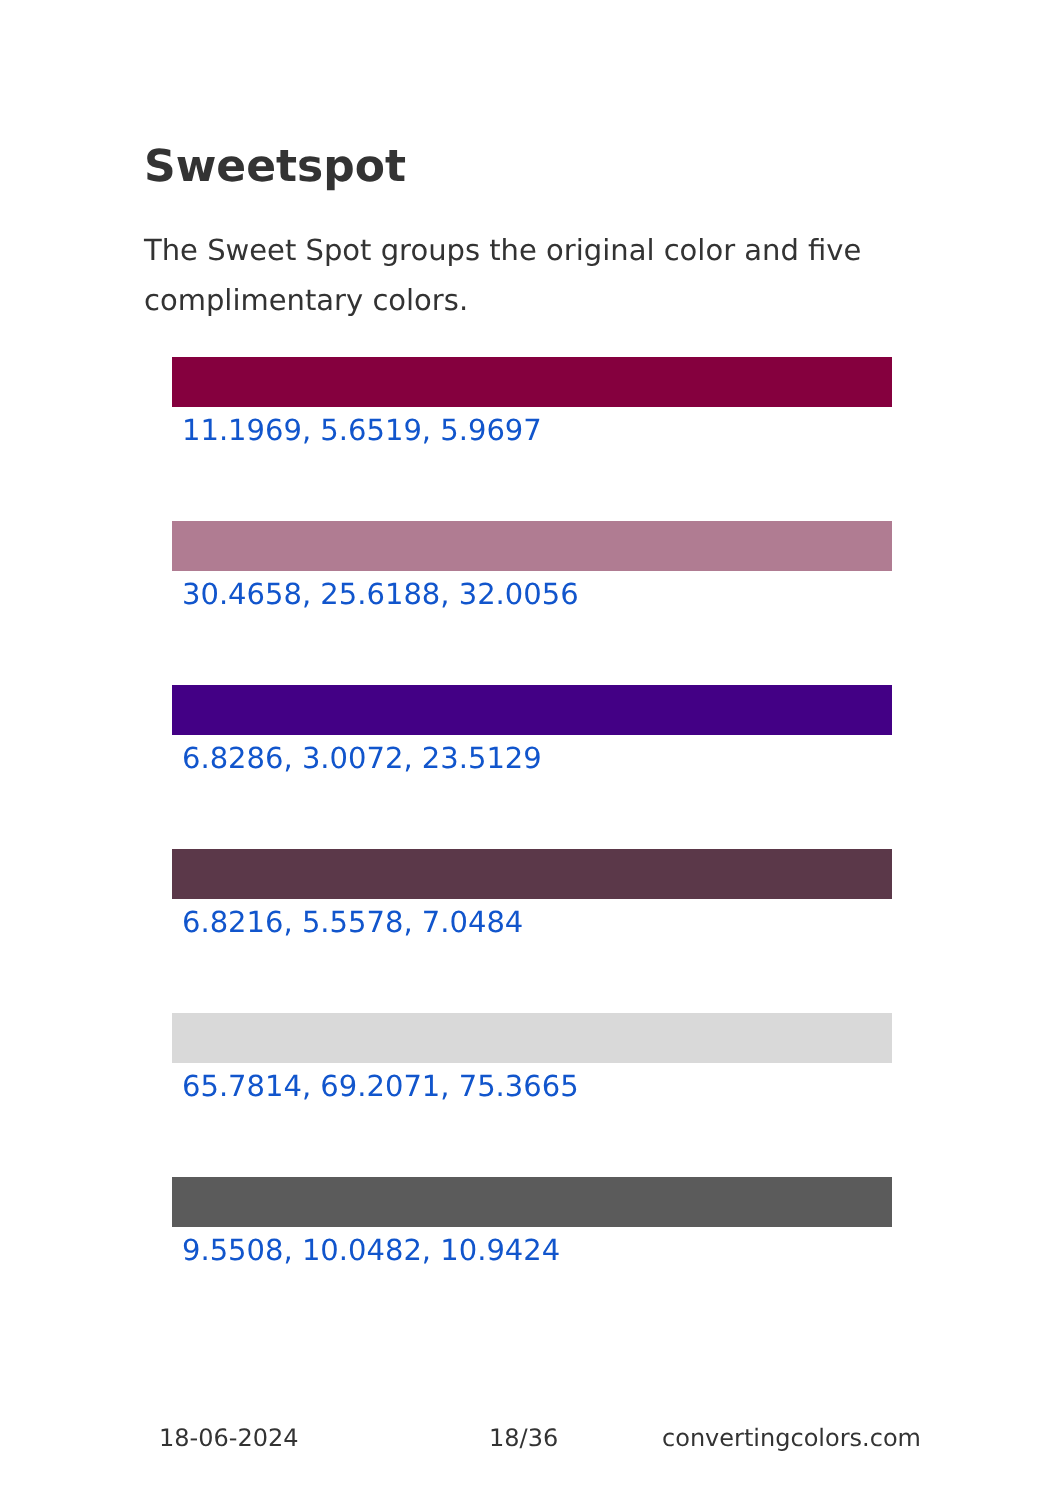Sweetspot
The Sweet Spot groups the original color and five complimentary colors.
11.1969, 5.6519, 5.9697
30.4658, 25.6188, 32.0056
6.8286, 3.0072, 23.5129
6.8216, 5.5578, 7.0484
65.7814, 69.2071, 75.3665
9.5508, 10.0482, 10.9424
18-06-2024 18/36 convertingcolors.com